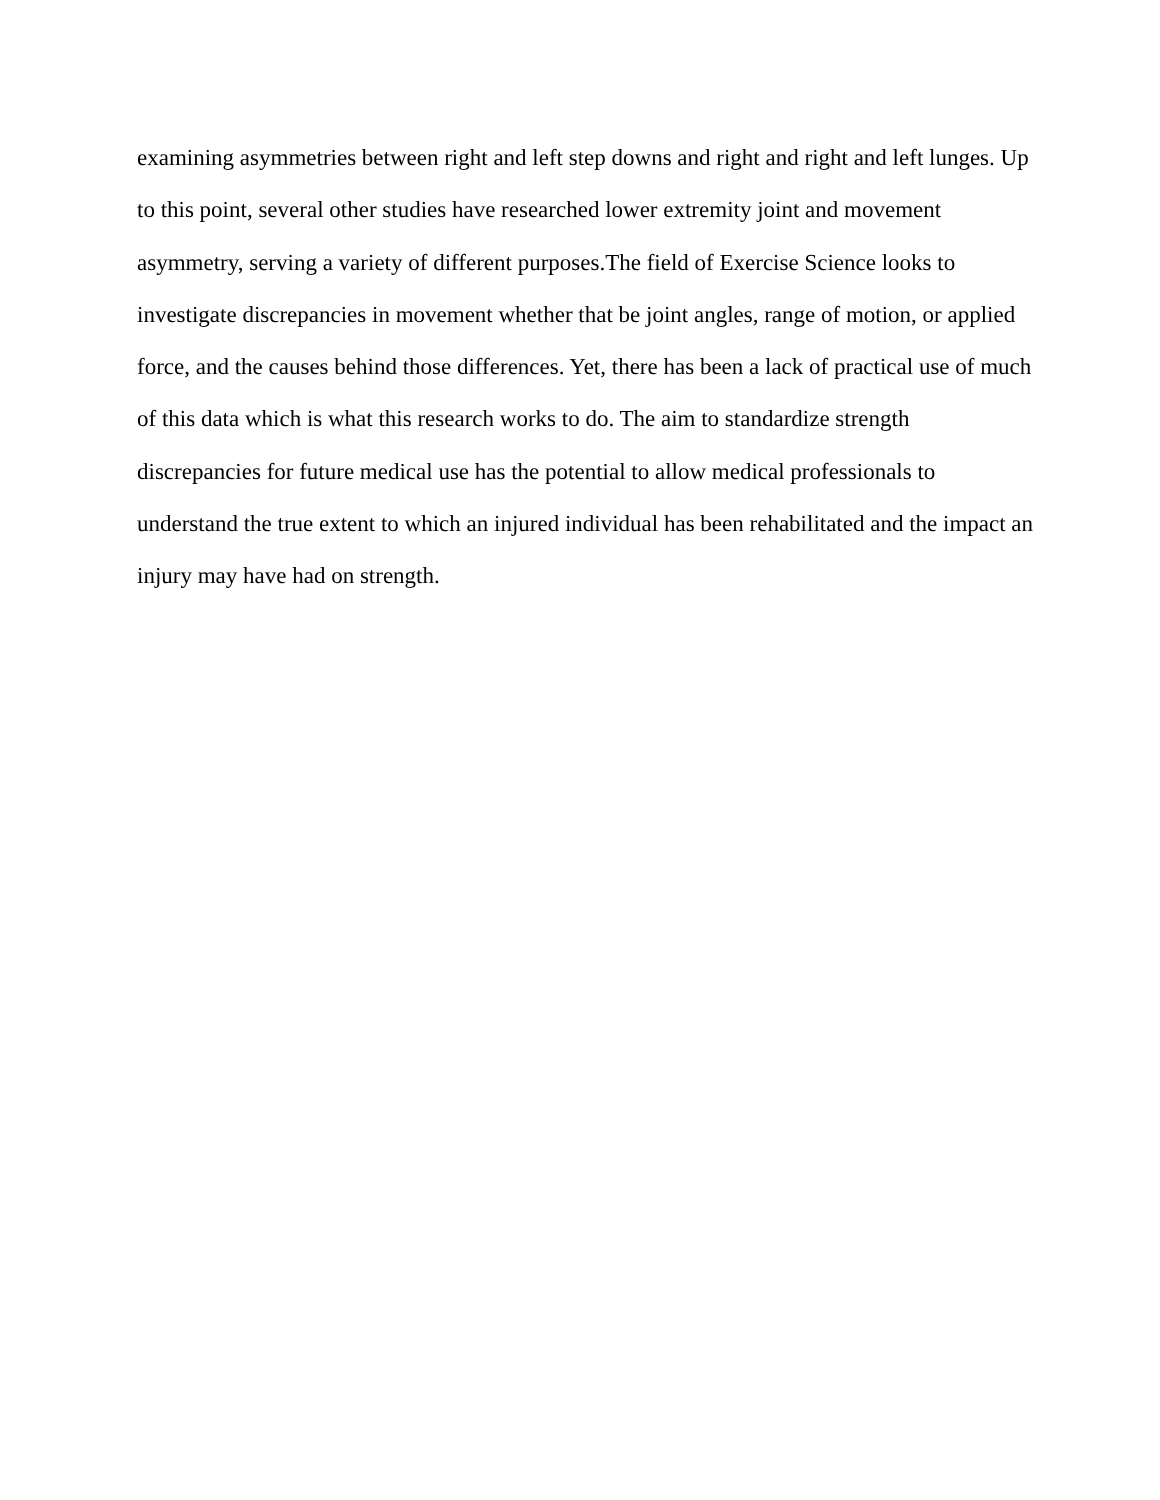examining asymmetries between right and left step downs and right and right and left lunges. Up
to this point, several other studies have researched lower extremity joint and movement
asymmetry, serving a variety of different purposes.The field of Exercise Science looks to
investigate discrepancies in movement whether that be joint angles, range of motion, or applied
force, and the causes behind those differences. Yet, there has been a lack of practical use of much
of this data which is what this research works to do. The aim to standardize strength
discrepancies for future medical use has the potential to allow medical professionals to
understand the true extent to which an injured individual has been rehabilitated and the impact an
injury may have had on strength.